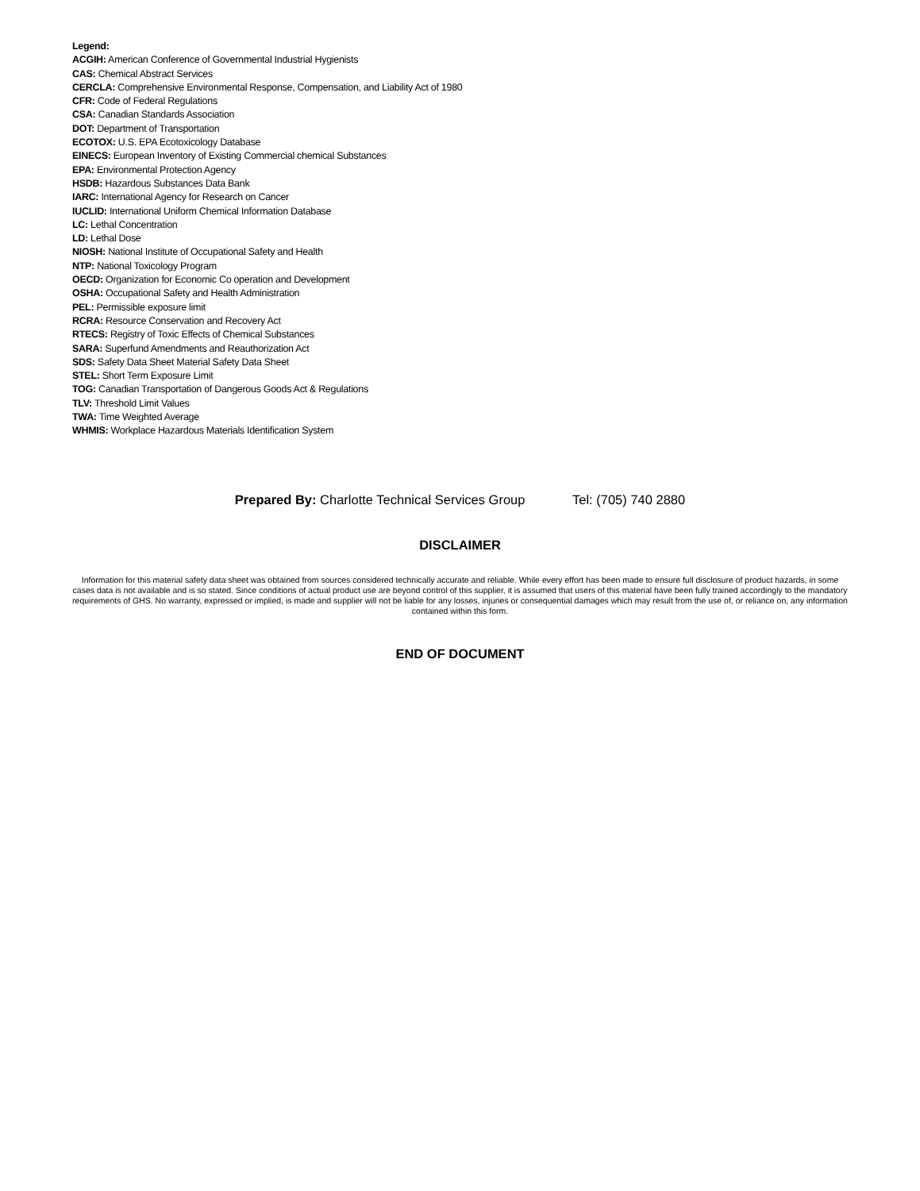Legend:
ACGIH: American Conference of Governmental Industrial Hygienists
CAS: Chemical Abstract Services
CERCLA: Comprehensive Environmental Response, Compensation, and Liability Act of 1980
CFR: Code of Federal Regulations
CSA: Canadian Standards Association
DOT: Department of Transportation
ECOTOX: U.S. EPA Ecotoxicology Database
EINECS: European Inventory of Existing Commercial chemical Substances
EPA: Environmental Protection Agency
HSDB: Hazardous Substances Data Bank
IARC: International Agency for Research on Cancer
IUCLID: International Uniform Chemical Information Database
LC: Lethal Concentration
LD: Lethal Dose
NIOSH: National Institute of Occupational Safety and Health
NTP: National Toxicology Program
OECD: Organization for Economic Co operation and Development
OSHA: Occupational Safety and Health Administration
PEL: Permissible exposure limit
RCRA: Resource Conservation and Recovery Act
RTECS: Registry of Toxic Effects of Chemical Substances
SARA: Superfund Amendments and Reauthorization Act
SDS: Safety Data Sheet Material Safety Data Sheet
STEL: Short Term Exposure Limit
TOG: Canadian Transportation of Dangerous Goods Act & Regulations
TLV: Threshold Limit Values
TWA: Time Weighted Average
WHMIS: Workplace Hazardous Materials Identification System
Prepared By: Charlotte Technical Services Group Tel: (705) 740 2880
DISCLAIMER
Information for this material safety data sheet was obtained from sources considered technically accurate and reliable. While every effort has been made to ensure full disclosure of product hazards, in some cases data is not available and is so stated. Since conditions of actual product use are beyond control of this supplier, it is assumed that users of this material have been fully trained accordingly to the mandatory requirements of GHS. No warranty, expressed or implied, is made and supplier will not be liable for any losses, injuries or consequential damages which may result from the use of, or reliance on, any information contained within this form.
END OF DOCUMENT